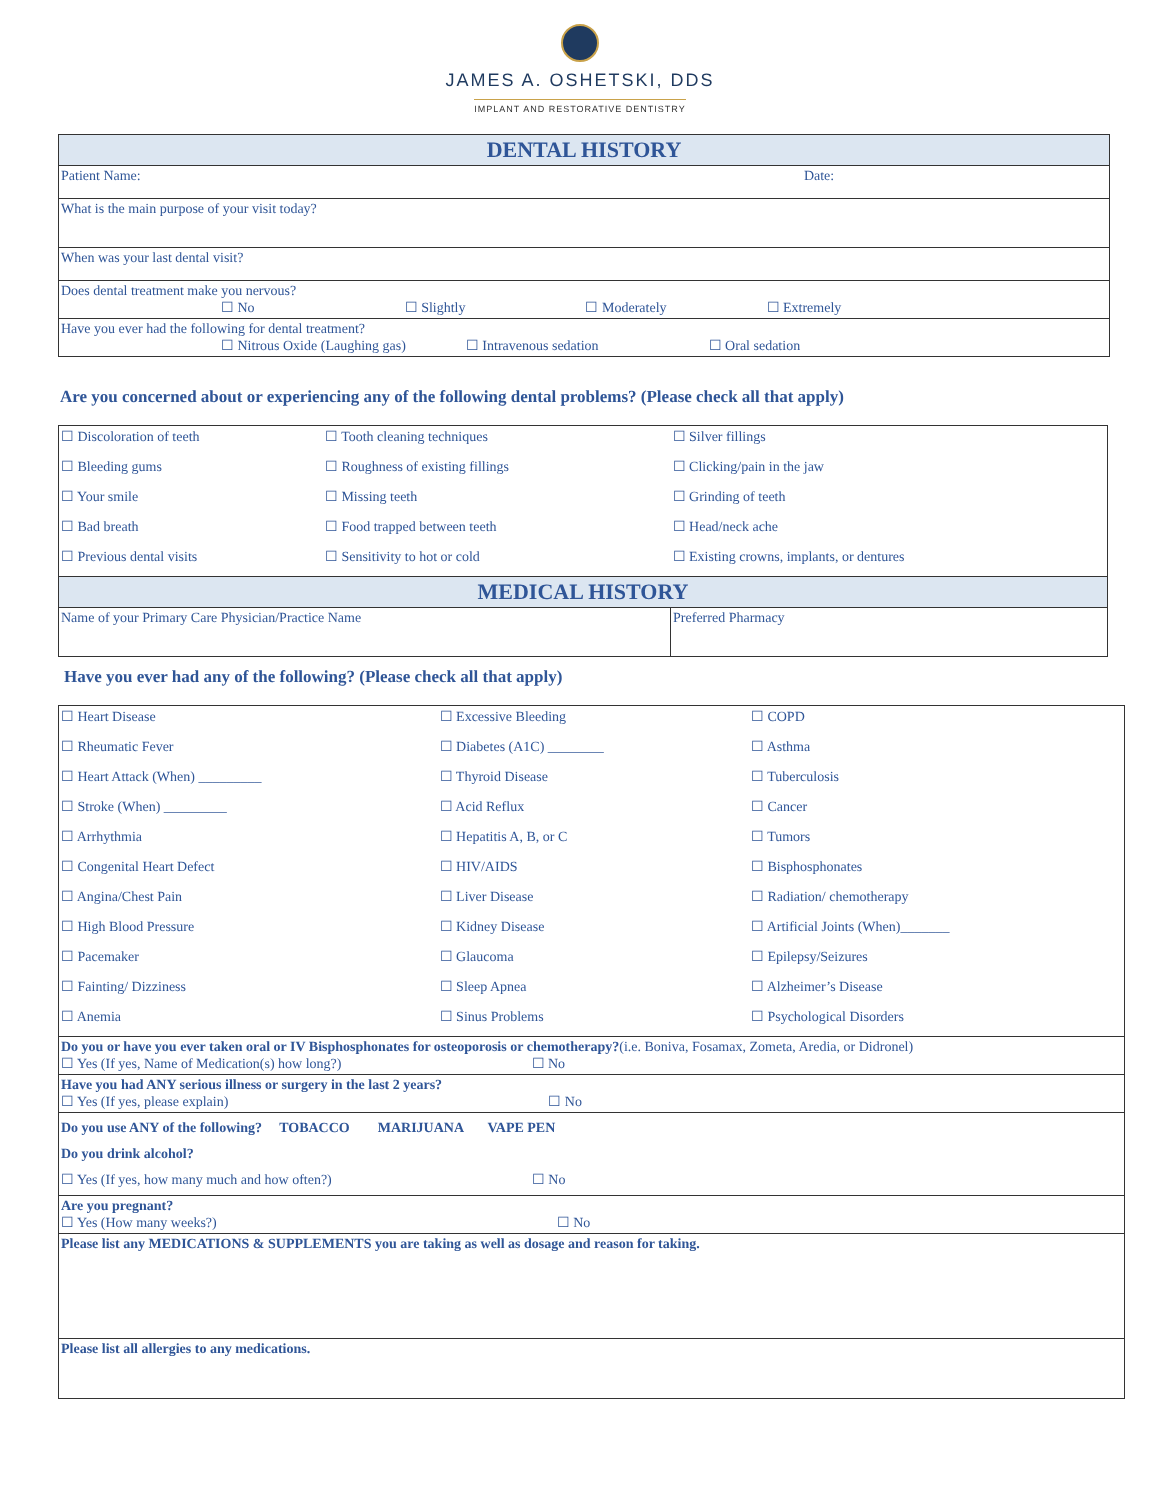JAMES A. OSHETSKI, DDS
IMPLANT AND RESTORATIVE DENTISTRY
| DENTAL HISTORY | |
| Patient Name: | Date: |
| What is the main purpose of your visit today? | |
| When was your last dental visit? | |
| Does dental treatment make you nervous? ☐ No ☐ Slightly ☐ Moderately ☐ Extremely | |
| Have you ever had the following for dental treatment? ☐ Nitrous Oxide (Laughing gas) ☐ Intravenous sedation ☐ Oral sedation | |
Are you concerned about or experiencing any of the following dental problems? (Please check all that apply)
| ☐ Discoloration of teeth | ☐ Tooth cleaning techniques | ☐ Silver fillings |
| ☐ Bleeding gums | ☐ Roughness of existing fillings | ☐ Clicking/pain in the jaw |
| ☐ Your smile | ☐ Missing teeth | ☐ Grinding of teeth |
| ☐ Bad breath | ☐ Food trapped between teeth | ☐ Head/neck ache |
| ☐ Previous dental visits | ☐ Sensitivity to hot or cold | ☐ Existing crowns, implants, or dentures |
| MEDICAL HISTORY | | |
| Name of your Primary Care Physician/Practice Name | | Preferred Pharmacy |
Have you ever had any of the following? (Please check all that apply)
| ☐ Heart Disease | ☐ Excessive Bleeding | ☐ COPD |
| ☐ Rheumatic Fever | ☐ Diabetes (A1C) ________ | ☐ Asthma |
| ☐ Heart Attack (When) _________ | ☐ Thyroid Disease | ☐ Tuberculosis |
| ☐ Stroke (When) _________ | ☐ Acid Reflux | ☐ Cancer |
| ☐ Arrhythmia | ☐ Hepatitis A, B, or C | ☐ Tumors |
| ☐ Congenital Heart Defect | ☐ HIV/AIDS | ☐ Bisphosphonates |
| ☐ Angina/Chest Pain | ☐ Liver Disease | ☐ Radiation/ chemotherapy |
| ☐ High Blood Pressure | ☐ Kidney Disease | ☐ Artificial Joints (When)_______ |
| ☐ Pacemaker | ☐ Glaucoma | ☐ Epilepsy/Seizures |
| ☐ Fainting/ Dizziness | ☐ Sleep Apnea | ☐ Alzheimer’s Disease |
| ☐ Anemia | ☐ Sinus Problems | ☐ Psychological Disorders |
| Do you or have you ever taken oral or IV Bisphosphonates for osteoporosis or chemotherapy? (i.e. Boniva, Fosamax, Zometa, Aredia, or Didronel) ☐ Yes (If yes, Name of Medication(s) how long?) ☐ No | | |
| Have you had ANY serious illness or surgery in the last 2 years? ☐ Yes (If yes, please explain) ☐ No | | |
| Do you use ANY of the following? TOBACCO MARIJUANA VAPE PEN Do you drink alcohol? ☐ Yes (If yes, how many much and how often?) ☐ No | | |
| Are you pregnant? ☐ Yes (How many weeks?) ☐ No | | |
| Please list any MEDICATIONS & SUPPLEMENTS you are taking as well as dosage and reason for taking. | | |
| Please list all allergies to any medications. | | |